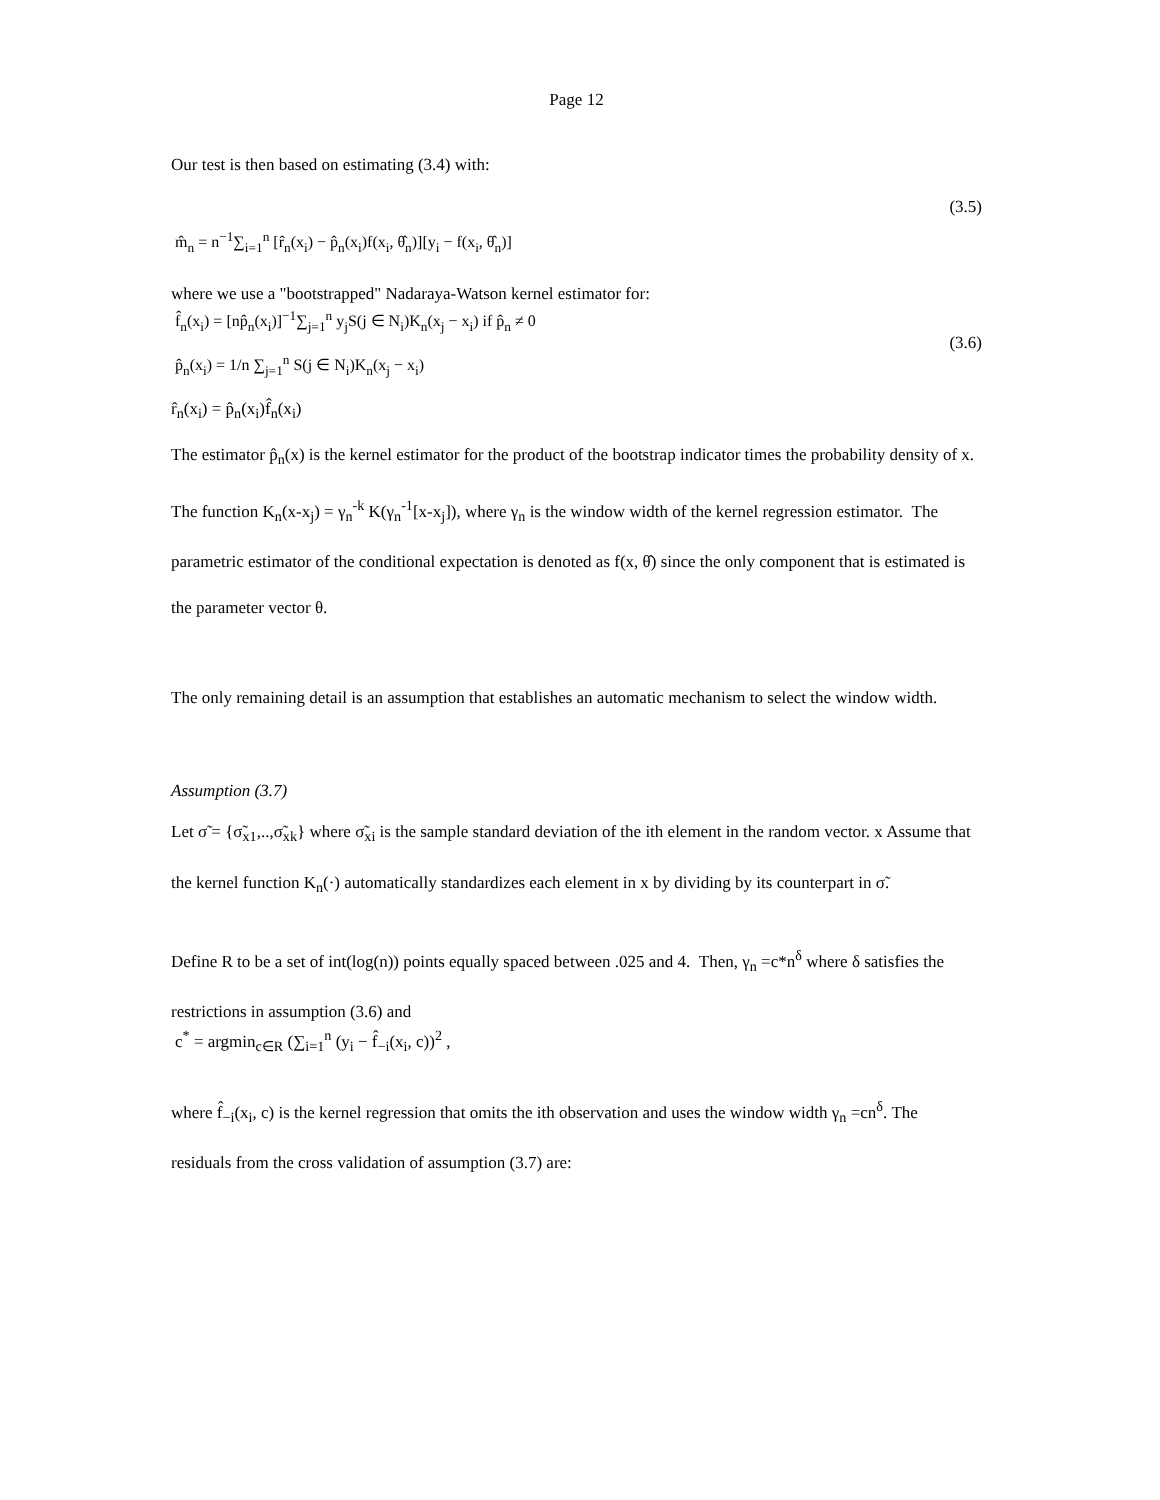Page 12
Our test is then based on estimating (3.4) with:
(3.5)
m̂<sub>n</sub> = n<sup>−1</sup>∑<sub>i=1</sub><sup>n</sup> [r̂<sub>n</sub>(x<sub>i</sub>) − p̂<sub>n</sub>(x<sub>i</sub>)f(x<sub>i</sub>, θ̂<sub>n</sub>)][y<sub>i</sub> − f(x<sub>i</sub>, θ̂<sub>n</sub>)]
where we use a "bootstrapped" Nadaraya-Watson kernel estimator for:
f̂<sub>n</sub>(x<sub>i</sub>) = [np̂<sub>n</sub>(x<sub>i</sub>)]<sup>−1</sup>∑<sub>j=1</sub><sup>n</sup> y<sub>j</sub>S(j ∈ N<sub>i</sub>)K<sub>n</sub>(x<sub>j</sub> − x<sub>i</sub>) if p̂<sub>n</sub> ≠ 0
p̂<sub>n</sub>(x<sub>i</sub>) = 1/n ∑<sub>j=1</sub><sup>n</sup> S(j ∈ N<sub>i</sub>)K<sub>n</sub>(x<sub>j</sub> − x<sub>i</sub>)
(3.6)
r̂<sub>n</sub>(x<sub>i</sub>) = p̂<sub>n</sub>(x<sub>i</sub>)f̂<sub>n</sub>(x<sub>i</sub>)
The estimator p̂<sub>n</sub>(x) is the kernel estimator for the product of the bootstrap indicator times the probability density of x. The function K<sub>n</sub>(x-x<sub>j</sub>) = γ<sub>n</sub><sup>-k</sup> K(γ<sub>n</sub><sup>-1</sup>[x-x<sub>j</sub>]), where γ<sub>n</sub> is the window width of the kernel regression estimator. The parametric estimator of the conditional expectation is denoted as f(x, θ̂) since the only component that is estimated is the parameter vector θ.
The only remaining detail is an assumption that establishes an automatic mechanism to select the window width.
Assumption (3.7)
Let σ̃ = {σ̃<sub>x1</sub>,..,σ̃<sub>xk</sub>} where σ̃<sub>xi</sub> is the sample standard deviation of the ith element in the random vector. x Assume that the kernel function K<sub>n</sub>(·) automatically standardizes each element in x by dividing by its counterpart in σ̃.
Define R to be a set of int(log(n)) points equally spaced between .025 and 4. Then, γ<sub>n</sub> =c*n<sup>δ</sup> where δ satisfies the restrictions in assumption (3.6) and
c<sup>*</sup> = argmin<sub>c∈R</sub> (∑<sub>i=1</sub><sup>n</sup> (y<sub>i</sub> − f̂<sub>−i</sub>(x<sub>i</sub>, c))<sup>2</sup> ,
where f̂<sub>−i</sub>(x<sub>i</sub>, c) is the kernel regression that omits the ith observation and uses the window width γ<sub>n</sub> =cn<sup>δ</sup>. The residuals from the cross validation of assumption (3.7) are: